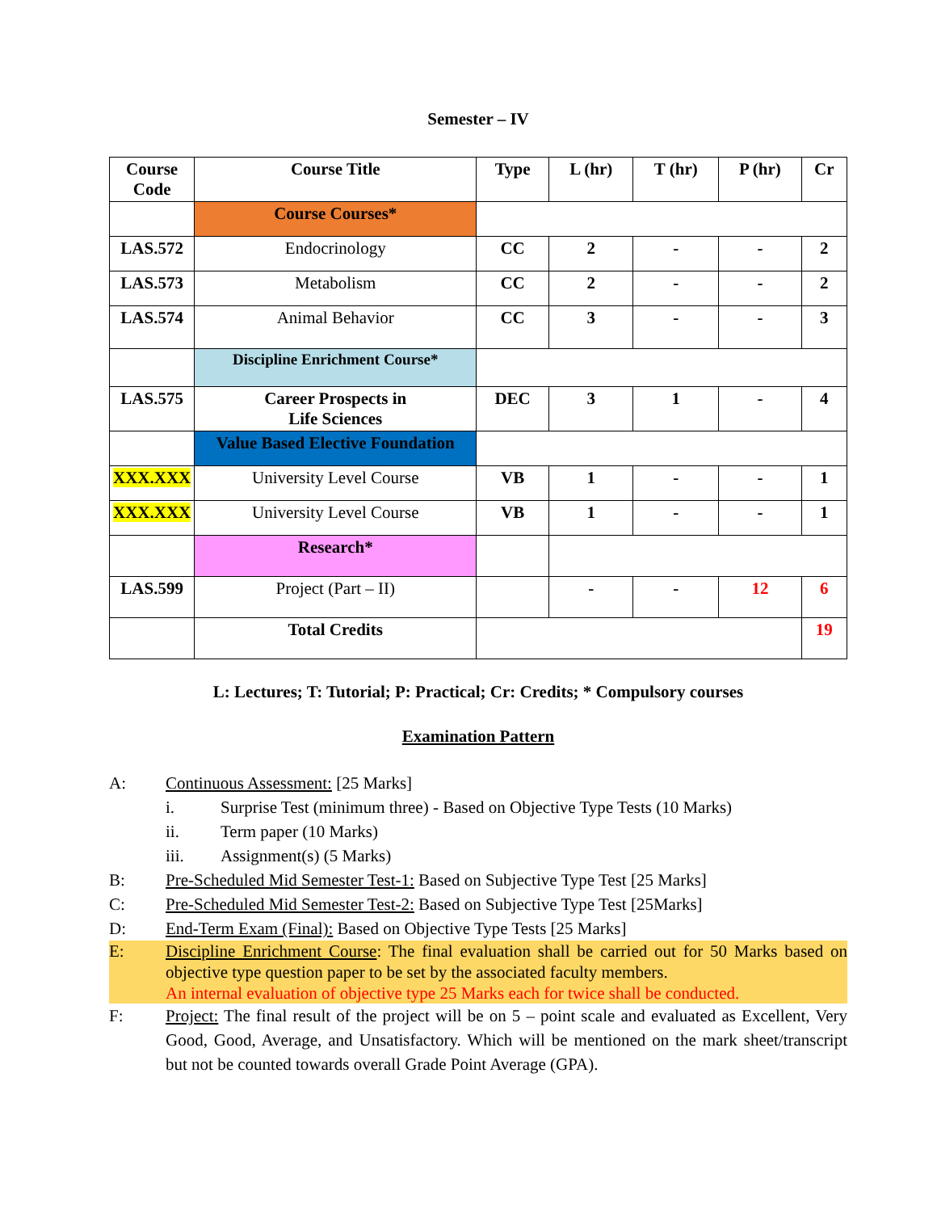Semester – IV
| Course Code | Course Title | Type | L (hr) | T (hr) | P (hr) | Cr |
| --- | --- | --- | --- | --- | --- | --- |
| | Course Courses* | | | | | |
| LAS.572 | Endocrinology | CC | 2 | - | - | 2 |
| LAS.573 | Metabolism | CC | 2 | - | - | 2 |
| LAS.574 | Animal Behavior | CC | 3 | - | - | 3 |
| | Discipline Enrichment Course* | | | | | |
| LAS.575 | Career Prospects in Life Sciences | DEC | 3 | 1 | - | 4 |
| | Value Based Elective Foundation | | | | | |
| XXX.XXX | University Level Course | VB | 1 | - | - | 1 |
| XXX.XXX | University Level Course | VB | 1 | - | - | 1 |
| | Research* | | | | | |
| LAS.599 | Project (Part – II) | | - | - | 12 | 6 |
| | Total Credits | | | | | 19 |
L: Lectures; T: Tutorial; P: Practical; Cr: Credits; * Compulsory courses
Examination Pattern
A: Continuous Assessment: [25 Marks]
i. Surprise Test (minimum three) - Based on Objective Type Tests (10 Marks)
ii. Term paper (10 Marks)
iii. Assignment(s) (5 Marks)
B: Pre-Scheduled Mid Semester Test-1: Based on Subjective Type Test [25 Marks]
C: Pre-Scheduled Mid Semester Test-2: Based on Subjective Type Test [25Marks]
D: End-Term Exam (Final): Based on Objective Type Tests [25 Marks]
E: Discipline Enrichment Course: The final evaluation shall be carried out for 50 Marks based on objective type question paper to be set by the associated faculty members.
An internal evaluation of objective type 25 Marks each for twice shall be conducted.
F: Project: The final result of the project will be on 5 – point scale and evaluated as Excellent, Very Good, Good, Average, and Unsatisfactory. Which will be mentioned on the mark sheet/transcript but not be counted towards overall Grade Point Average (GPA).